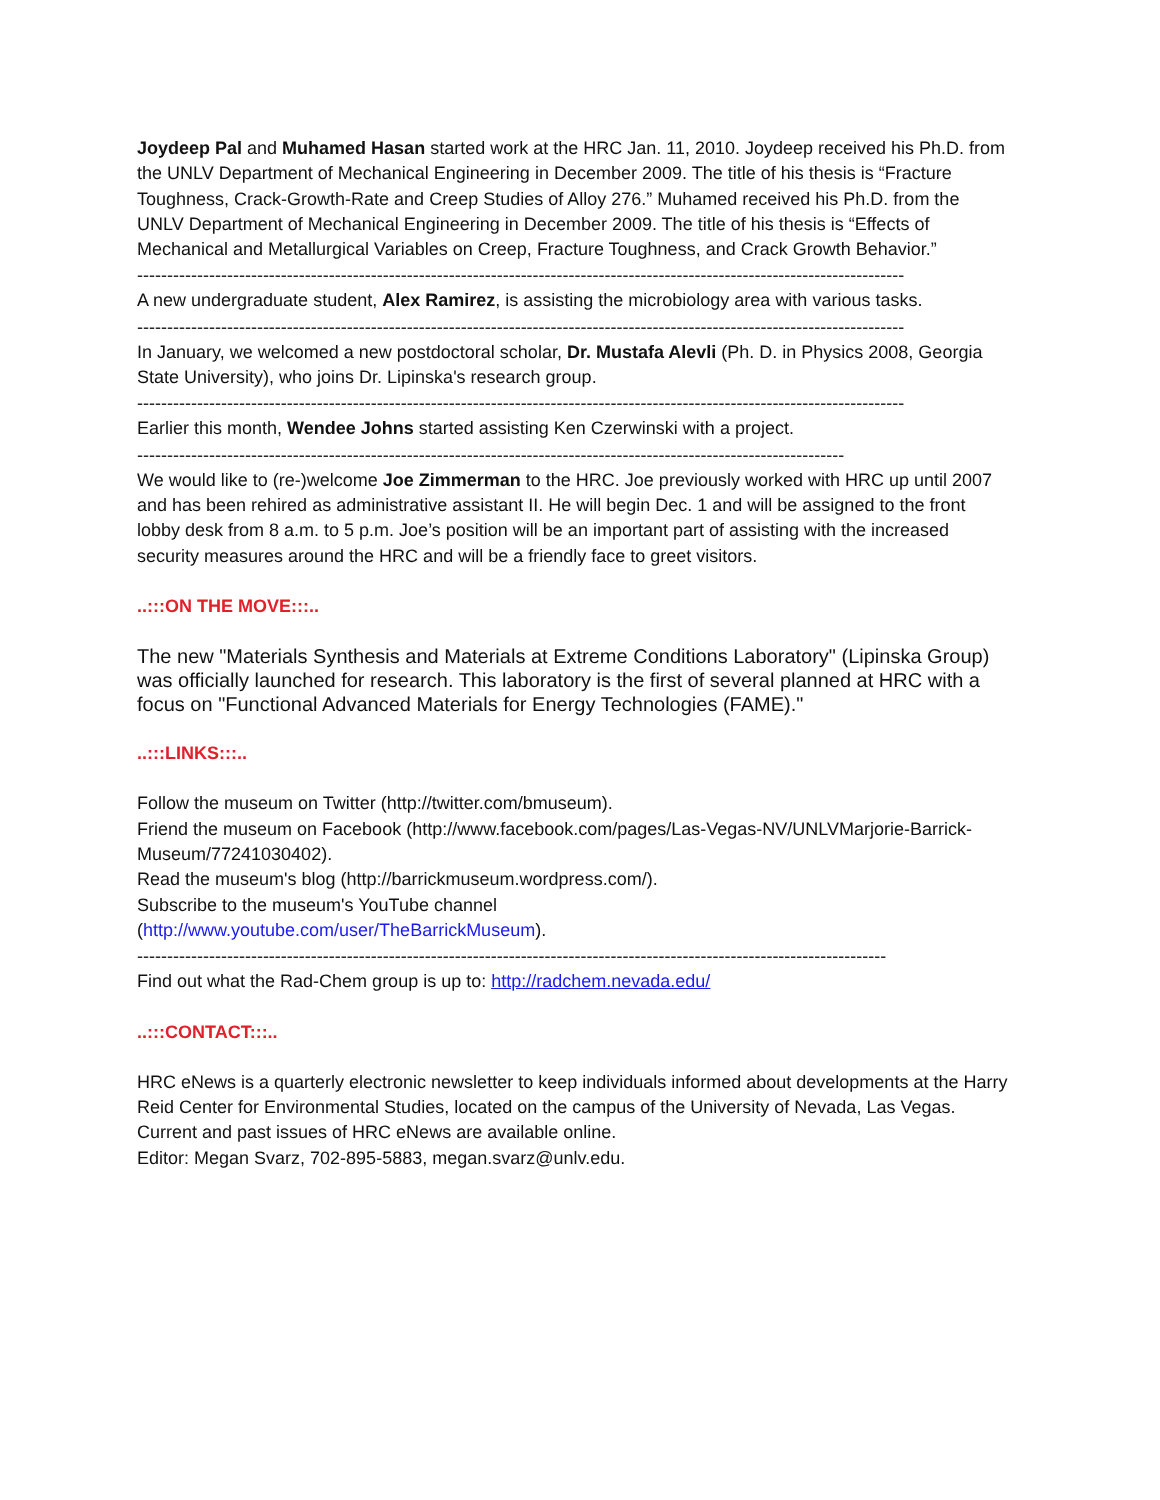Joydeep Pal and Muhamed Hasan started work at the HRC Jan. 11, 2010. Joydeep received his Ph.D. from the UNLV Department of Mechanical Engineering in December 2009. The title of his thesis is “Fracture Toughness, Crack-Growth-Rate and Creep Studies of Alloy 276.” Muhamed received his Ph.D. from the UNLV Department of Mechanical Engineering in December 2009. The title of his thesis is “Effects of Mechanical and Metallurgical Variables on Creep, Fracture Toughness, and Crack Growth Behavior.”
--------------------------------------------------------------------------------------------------------------------------------
A new undergraduate student, Alex Ramirez, is assisting the microbiology area with various tasks.
--------------------------------------------------------------------------------------------------------------------------------
In January, we welcomed a new postdoctoral scholar, Dr. Mustafa Alevli (Ph. D. in Physics 2008, Georgia State University), who joins Dr. Lipinska's research group.
--------------------------------------------------------------------------------------------------------------------------------
Earlier this month, Wendee Johns started assisting Ken Czerwinski with a project.
----------------------------------------------------------------------------------------------------------------------
We would like to (re-)welcome Joe Zimmerman to the HRC. Joe previously worked with HRC up until 2007 and has been rehired as administrative assistant II. He will begin Dec. 1 and will be assigned to the front lobby desk from 8 a.m. to 5 p.m. Joe’s position will be an important part of assisting with the increased security measures around the HRC and will be a friendly face to greet visitors.
..:::ON THE MOVE:::..
The new "Materials Synthesis and Materials at Extreme Conditions Laboratory" (Lipinska Group) was officially launched for research. This laboratory is the first of several planned at HRC with a focus on "Functional Advanced Materials for Energy Technologies (FAME)."
..:::LINKS:::..
Follow the museum on Twitter (http://twitter.com/bmuseum).
Friend the museum on Facebook (http://www.facebook.com/pages/Las-Vegas-NV/UNLVMarjorie-Barrick-Museum/77241030402).
Read the museum's blog (http://barrickmuseum.wordpress.com/).
Subscribe to the museum's YouTube channel
(http://www.youtube.com/user/TheBarrickMuseum).
-----------------------------------------------------------------------------------------------------------------------------
Find out what the Rad-Chem group is up to: http://radchem.nevada.edu/
..:::CONTACT:::..
HRC eNews is a quarterly electronic newsletter to keep individuals informed about developments at the Harry Reid Center for Environmental Studies, located on the campus of the University of Nevada, Las Vegas. Current and past issues of HRC eNews are available online.
Editor: Megan Svarz, 702-895-5883, megan.svarz@unlv.edu.